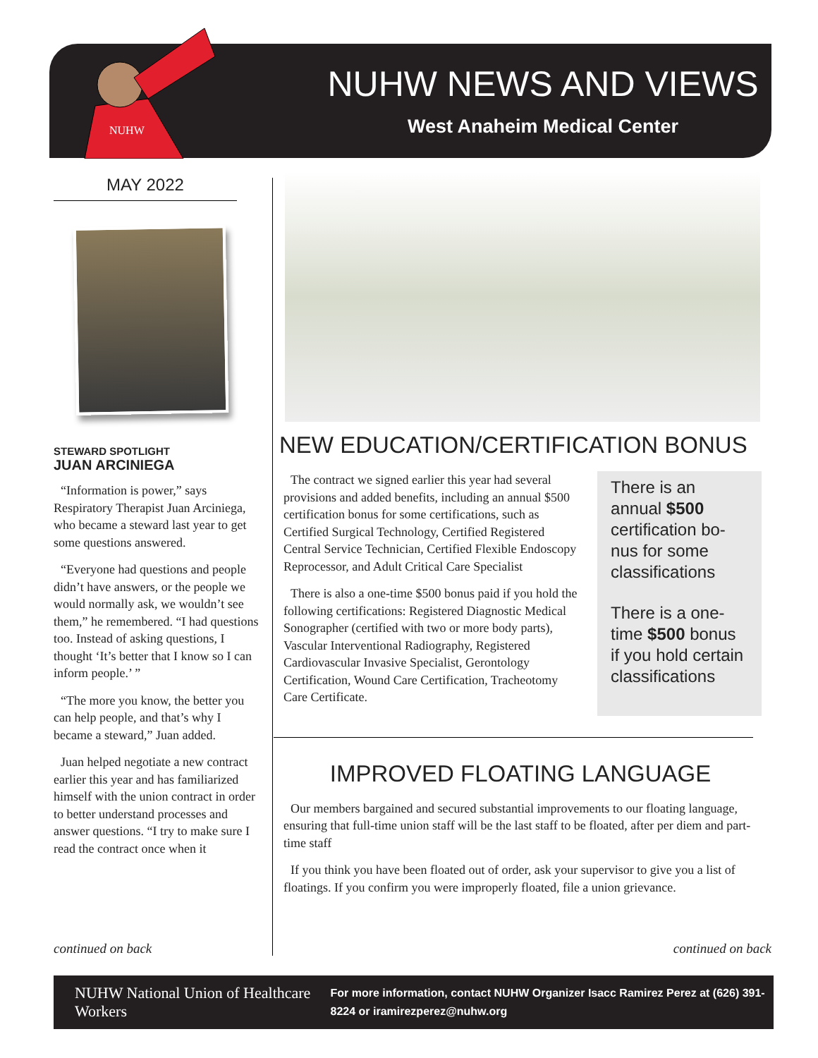NUHW NEWS AND VIEWS
West Anaheim Medical Center
NUHW
MAY 2022
STEWARD SPOTLIGHT
JUAN ARCINIEGA
“Information is power,” says Respiratory Therapist Juan Arciniega, who became a steward last year to get some questions answered.
“Everyone had questions and people didn’t have answers, or the people we would normally ask, we wouldn’t see them,” he remembered. “I had questions too. Instead of asking questions, I thought ‘It’s better that I know so I can inform people.’ ”
“The more you know, the better you can help people, and that’s why I became a steward,” Juan added.
Juan helped negotiate a new contract earlier this year and has familiarized himself with the union contract in order to better understand processes and answer questions. “I try to make sure I read the contract once when it
NEW EDUCATION/CERTIFICATION BONUS
The contract we signed earlier this year had several provisions and added benefits, including an annual $500 certification bonus for some certifications, such as Certified Surgical Technology, Certified Registered Central Service Technician, Certified Flexible Endoscopy Reprocessor, and Adult Critical Care Specialist
There is also a one-time $500 bonus paid if you hold the following certifications: Registered Diagnostic Medical Sonographer (certified with two or more body parts), Vascular Interventional Radiography, Registered Cardiovascular Invasive Specialist, Gerontology Certification, Wound Care Certification, Tracheotomy Care Certificate.
There is an annual $500 certification bo-nus for some classifications
There is a one-time $500 bonus if you hold certain classifications
IMPROVED FLOATING LANGUAGE
Our members bargained and secured substantial improvements to our floating language, ensuring that full-time union staff will be the last staff to be floated, after per diem and part-time staff
If you think you have been floated out of order, ask your supervisor to give you a list of floatings. If you confirm you were improperly floated, file a union grievance.
continued on back continued on back
NUHW National Union of Healthcare Workers
For more information, contact NUHW Organizer Isacc Ramirez Perez at (626) 391-8224 or iramirezperez@nuhw.org